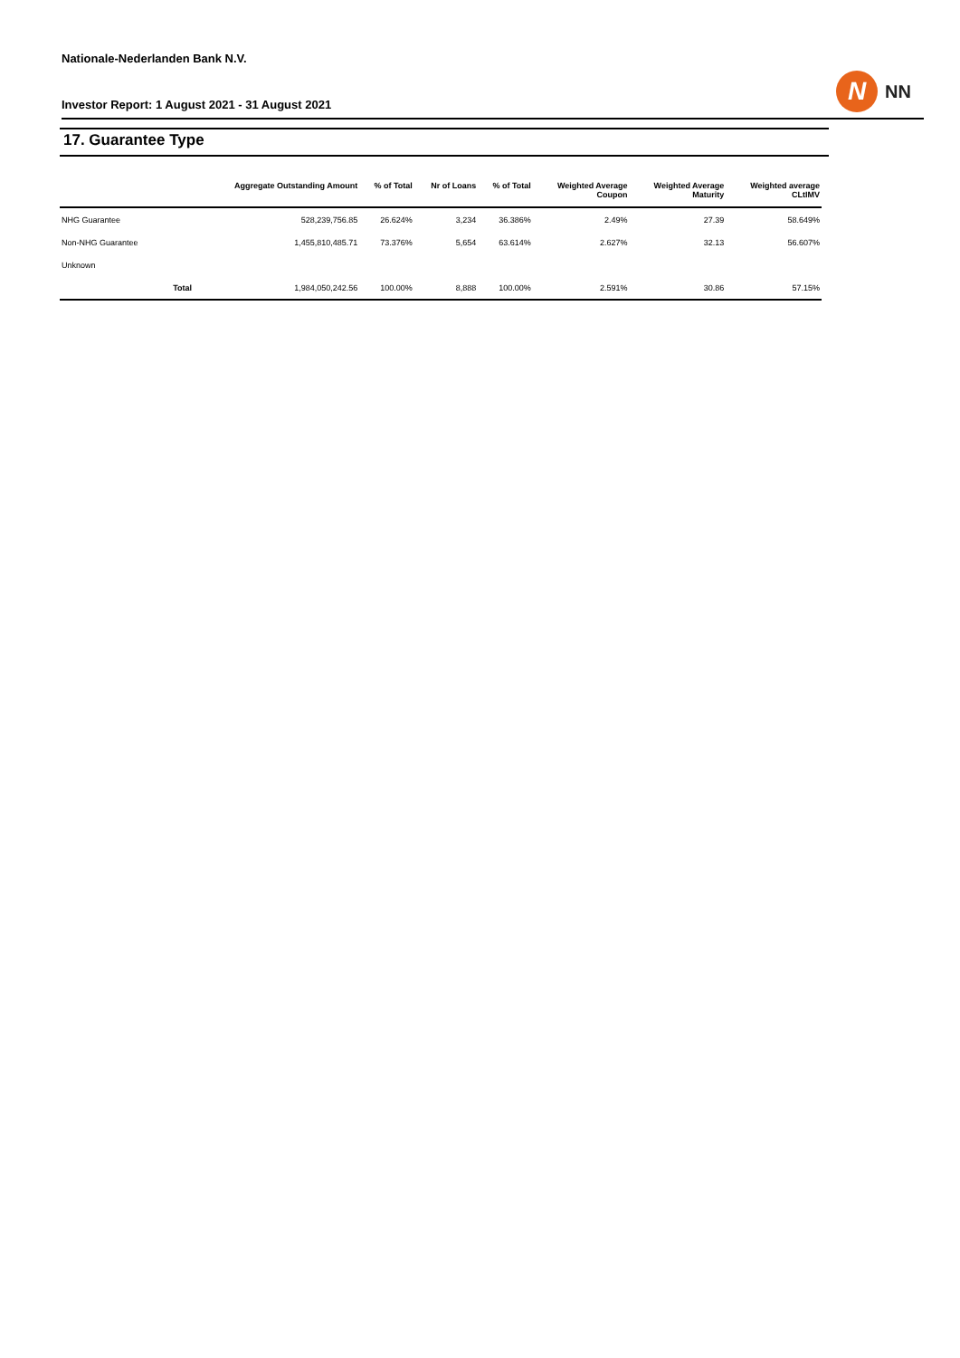Nationale-Nederlanden Bank N.V.
Investor Report: 1 August 2021 - 31 August 2021
N
NN
17. Guarantee Type
| | | Aggregate Outstanding Amount | % of Total | Nr of Loans | % of Total | Weighted Average Coupon | Weighted Average Maturity | Weighted average CLtIMV |
| --- | --- | --- | --- | --- | --- | --- | --- | --- |
| NHG Guarantee | | 528,239,756.85 | 26.624% | 3,234 | 36.386% | 2.49% | 27.39 | 58.649% |
| Non-NHG Guarantee | | 1,455,810,485.71 | 73.376% | 5,654 | 63.614% | 2.627% | 32.13 | 56.607% |
| Unknown | | | | | | | | |
| | Total | 1,984,050,242.56 | 100.00% | 8,888 | 100.00% | 2.591% | 30.86 | 57.15% |